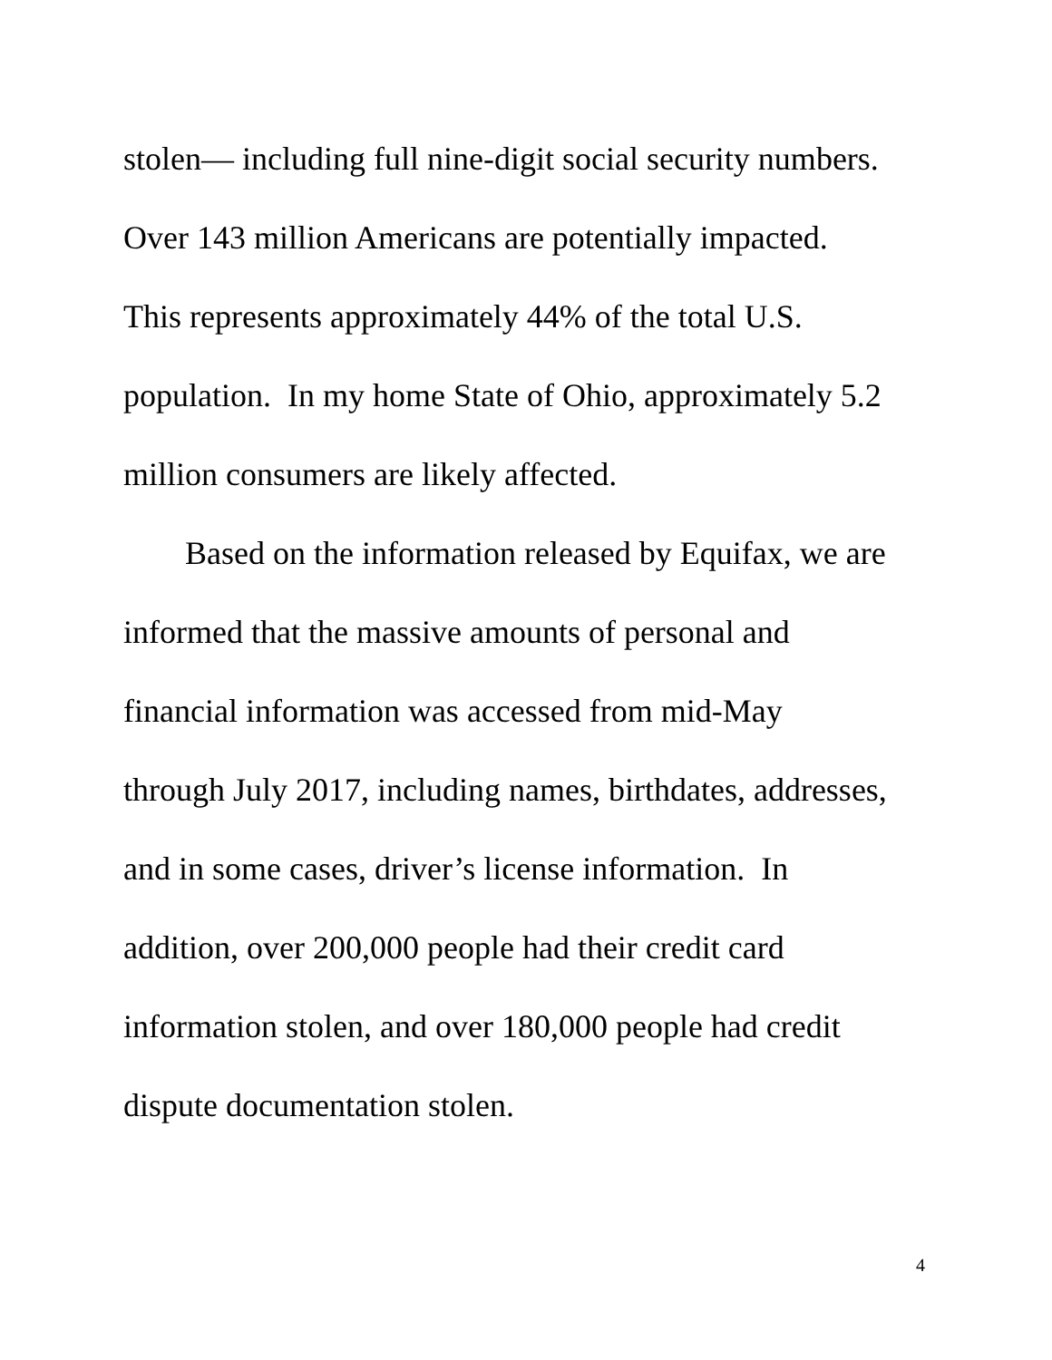stolen— including full nine-digit social security numbers.
Over 143 million Americans are potentially impacted.
This represents approximately 44% of the total U.S.
population. In my home State of Ohio, approximately 5.2
million consumers are likely affected.
Based on the information released by Equifax, we are
informed that the massive amounts of personal and
financial information was accessed from mid-May
through July 2017, including names, birthdates, addresses,
and in some cases, driver’s license information. In
addition, over 200,000 people had their credit card
information stolen, and over 180,000 people had credit
dispute documentation stolen.
4